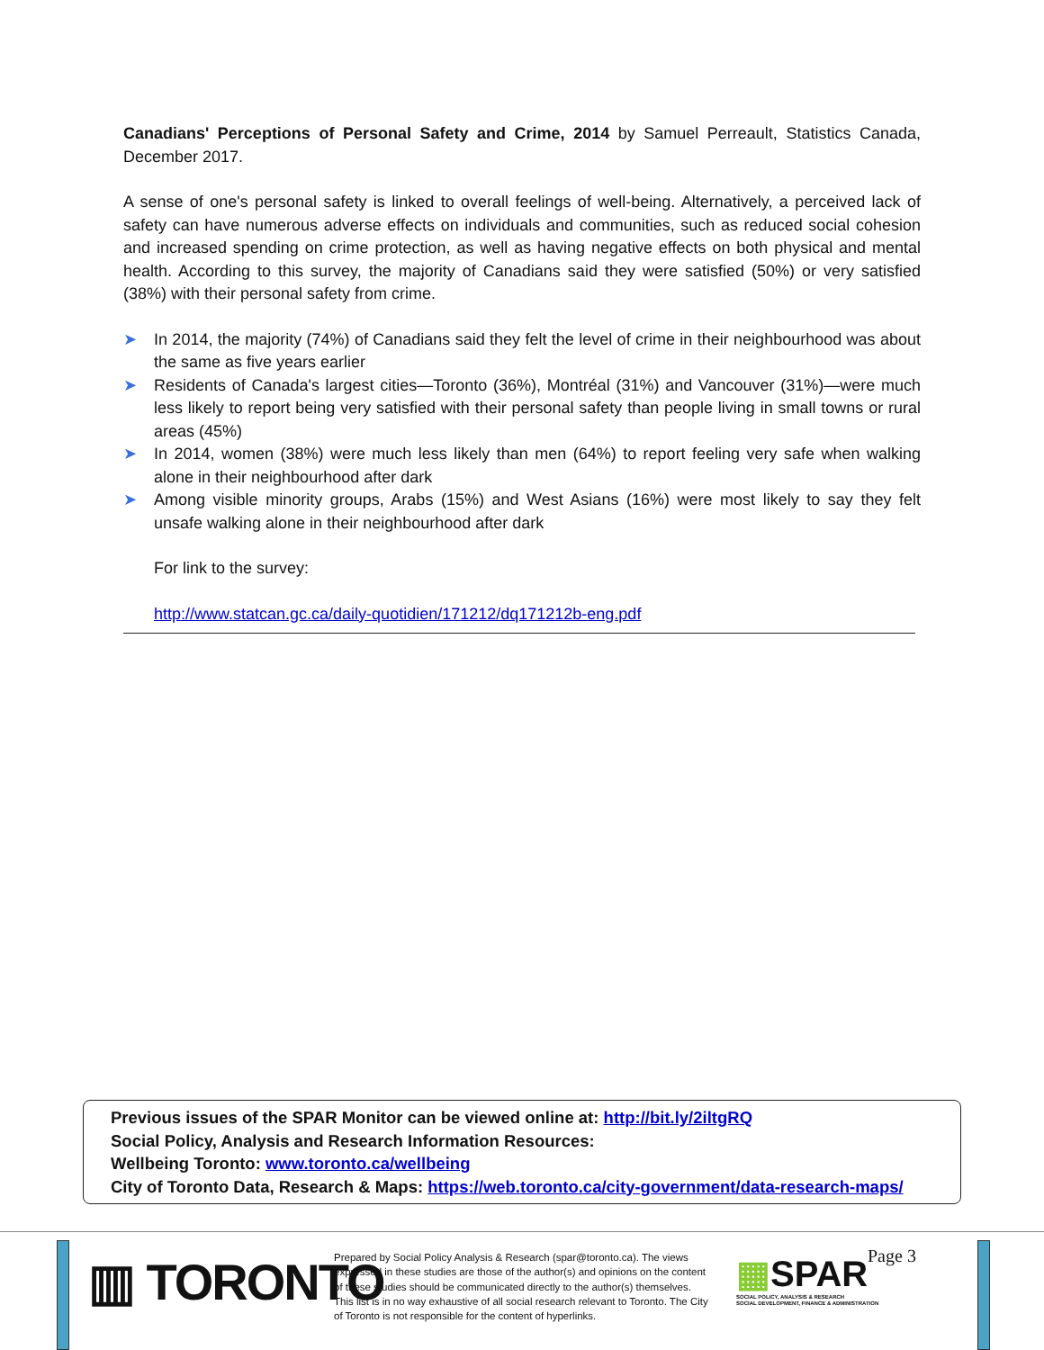Canadians' Perceptions of Personal Safety and Crime, 2014 by Samuel Perreault, Statistics Canada, December 2017.
A sense of one's personal safety is linked to overall feelings of well-being. Alternatively, a perceived lack of safety can have numerous adverse effects on individuals and communities, such as reduced social cohesion and increased spending on crime protection, as well as having negative effects on both physical and mental health. According to this survey, the majority of Canadians said they were satisfied (50%) or very satisfied (38%) with their personal safety from crime.
➤ In 2014, the majority (74%) of Canadians said they felt the level of crime in their neighbourhood was about the same as five years earlier
➤ Residents of Canada's largest cities—Toronto (36%), Montréal (31%) and Vancouver (31%)—were much less likely to report being very satisfied with their personal safety than people living in small towns or rural areas (45%)
➤ In 2014, women (38%) were much less likely than men (64%) to report feeling very safe when walking alone in their neighbourhood after dark
➤ Among visible minority groups, Arabs (15%) and West Asians (16%) were most likely to say they felt unsafe walking alone in their neighbourhood after dark
For link to the survey:
http://www.statcan.gc.ca/daily-quotidien/171212/dq171212b-eng.pdf
Previous issues of the SPAR Monitor can be viewed online at: http://bit.ly/2iltgRQ
Social Policy, Analysis and Research Information Resources:
Wellbeing Toronto: www.toronto.ca/wellbeing
City of Toronto Data, Research & Maps: https://web.toronto.ca/city-government/data-research-maps/
▥ TORONTO
Prepared by Social Policy Analysis & Research (spar@toronto.ca). The views expressed in these studies are those of the author(s) and opinions on the content of these studies should be communicated directly to the author(s) themselves. This list is in no way exhaustive of all social research relevant to Toronto. The City of Toronto is not responsible for the content of hyperlinks.
▦SPAR
SOCIAL POLICY, ANALYSIS & RESEARCH
SOCIAL DEVELOPMENT, FINANCE & ADMINISTRATION
Page 3